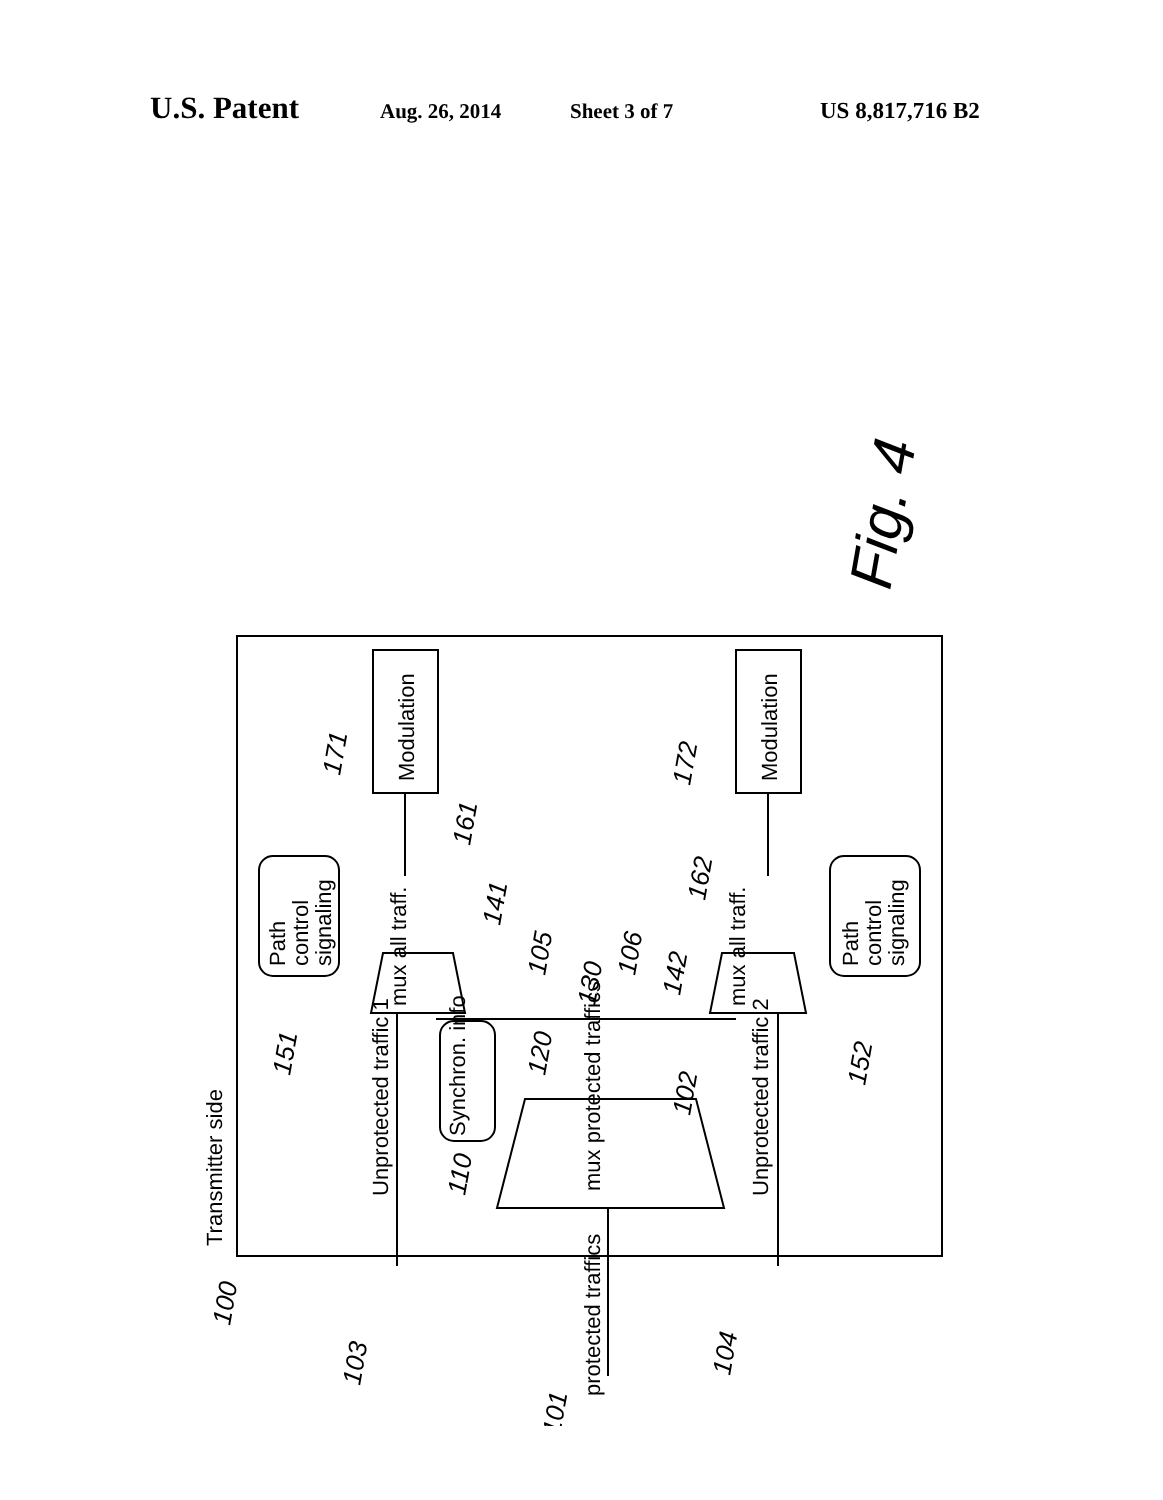U.S. Patent Aug. 26, 2014 Sheet 3 of 7 US 8,817,716 B2
Transmitter side
Unprotected traffic 1
Unprotected traffic 2
Modulation
Modulation
Path
control
signaling
Path
control
signaling
mux all traff.
mux all traff.
Synchron. info
mux protected traffics
protected traffics
100
103
101
104
110
102
120
130
105
106
141
142
151
152
161
162
171
172
Fig. 4